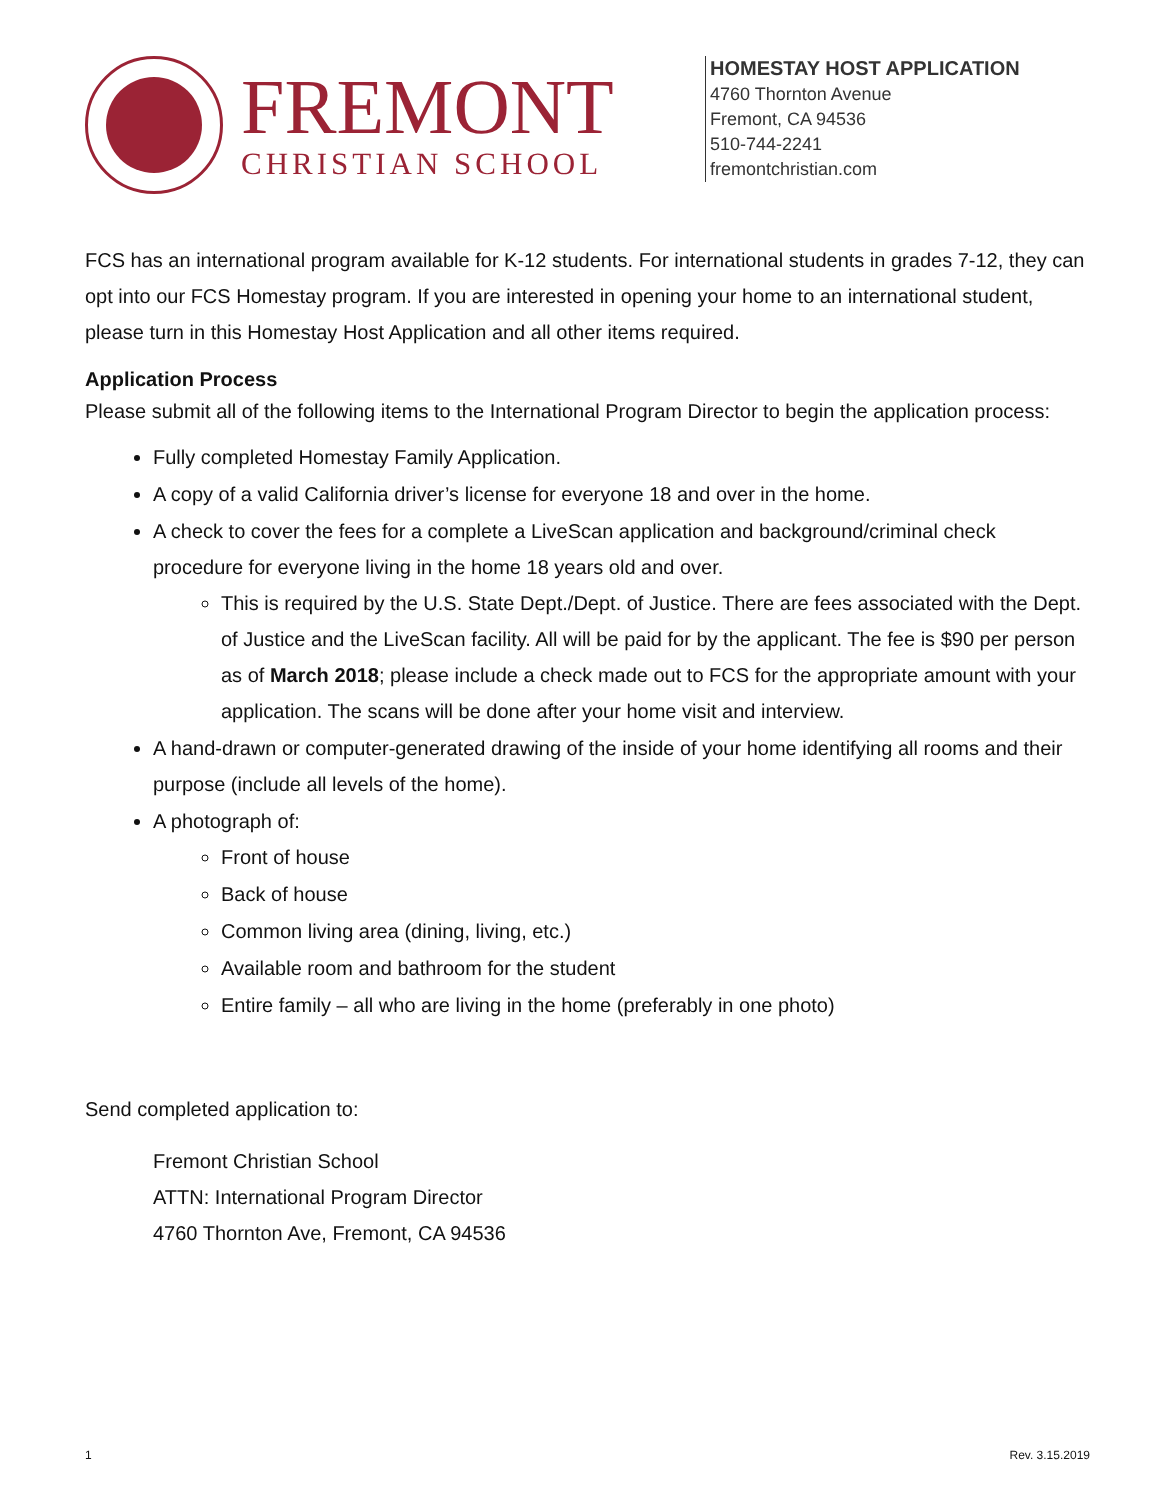FREMONT
CHRISTIAN SCHOOL
HOMESTAY HOST APPLICATION
4760 Thornton Avenue
Fremont, CA 94536
510-744-2241
fremontchristian.com
FCS has an international program available for K-12 students. For international students in grades 7-12, they can opt into our FCS Homestay program. If you are interested in opening your home to an international student, please turn in this Homestay Host Application and all other items required.
Application Process
Please submit all of the following items to the International Program Director to begin the application process:
Fully completed Homestay Family Application.
A copy of a valid California driver’s license for everyone 18 and over in the home.
A check to cover the fees for a complete a LiveScan application and background/criminal check procedure for everyone living in the home 18 years old and over.
This is required by the U.S. State Dept./Dept. of Justice. There are fees associated with the Dept. of Justice and the LiveScan facility. All will be paid for by the applicant. The fee is $90 per person as of March 2018; please include a check made out to FCS for the appropriate amount with your application. The scans will be done after your home visit and interview.
A hand-drawn or computer-generated drawing of the inside of your home identifying all rooms and their purpose (include all levels of the home).
A photograph of:
Front of house
Back of house
Common living area (dining, living, etc.)
Available room and bathroom for the student
Entire family – all who are living in the home (preferably in one photo)
Send completed application to:
Fremont Christian School
ATTN: International Program Director
4760 Thornton Ave, Fremont, CA 94536
1 Rev. 3.15.2019